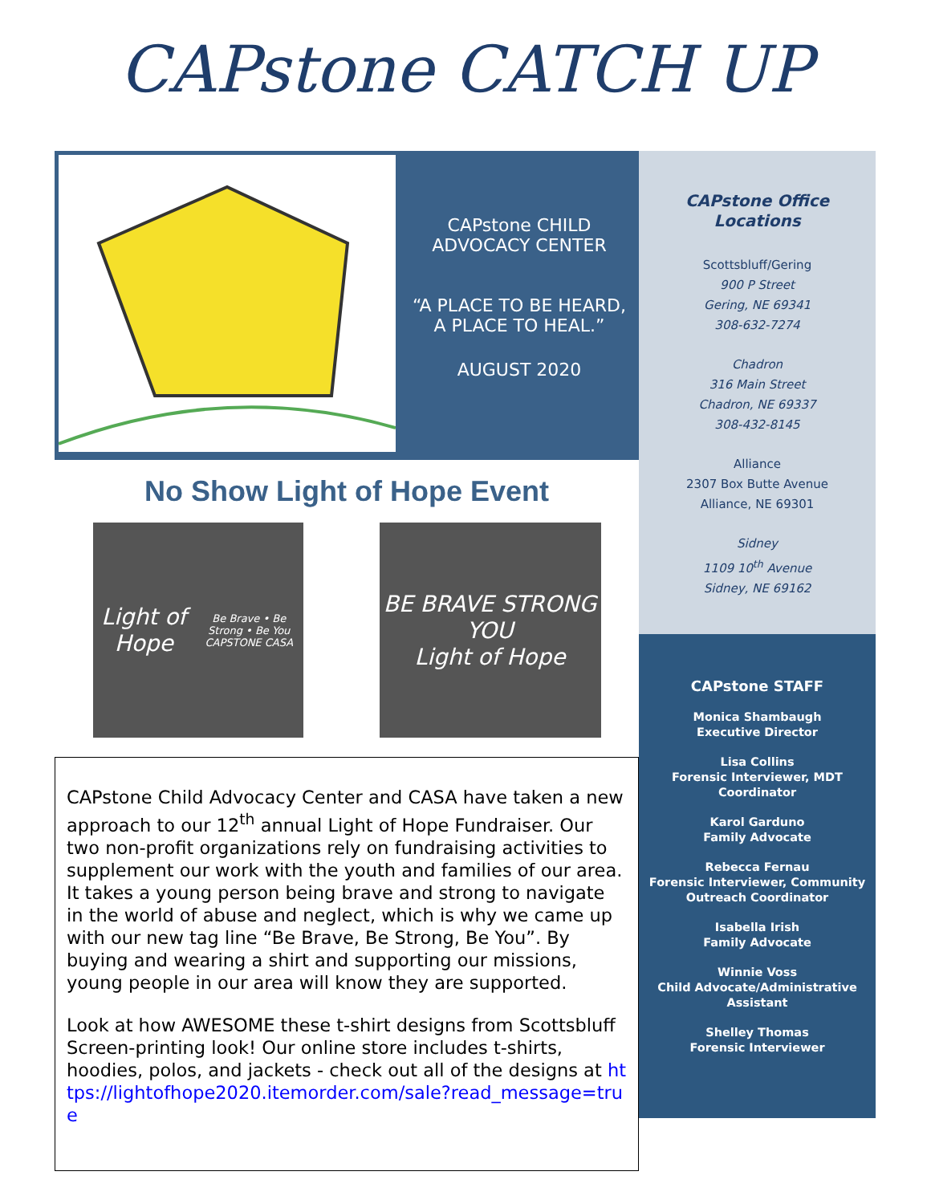CAPstone CATCH UP
CAPstone CHILD
ADVOCACY CENTER
“A PLACE TO BE HEARD,
A PLACE TO HEAL.”
AUGUST 2020
No Show Light of Hope Event
Light of Hope
Be Brave • Be Strong • Be You
CAPSTONE CASA
BE BRAVE STRONG YOU
Light of Hope
CAPstone Child Advocacy Center and CASA have taken a new approach to our 12<sup>th</sup> annual Light of Hope Fundraiser. Our two non-profit organizations rely on fundraising activities to supplement our work with the youth and families of our area. It takes a young person being brave and strong to navigate in the world of abuse and neglect, which is why we came up with our new tag line “Be Brave, Be Strong, Be You”. By buying and wearing a shirt and supporting our missions, young people in our area will know they are supported.
Look at how AWESOME these t-shirt designs from Scottsbluff Screen-printing look! Our online store includes t-shirts, hoodies, polos, and jackets - check out all of the designs at https://lightofhope2020.itemorder.com/sale?read_message=true
CAPstone Office Locations
Scottsbluff/Gering
900 P Street
Gering, NE 69341
308-632-7274
Chadron
316 Main Street
Chadron, NE 69337
308-432-8145
Alliance
2307 Box Butte Avenue
Alliance, NE 69301
Sidney
1109 10<sup>th</sup> Avenue
Sidney, NE 69162
CAPstone STAFF
Monica Shambaugh
Executive Director
Lisa Collins
Forensic Interviewer, MDT Coordinator
Karol Garduno
Family Advocate
Rebecca Fernau
Forensic Interviewer, Community Outreach Coordinator
Isabella Irish
Family Advocate
Winnie Voss
Child Advocate/Administrative Assistant
Shelley Thomas
Forensic Interviewer